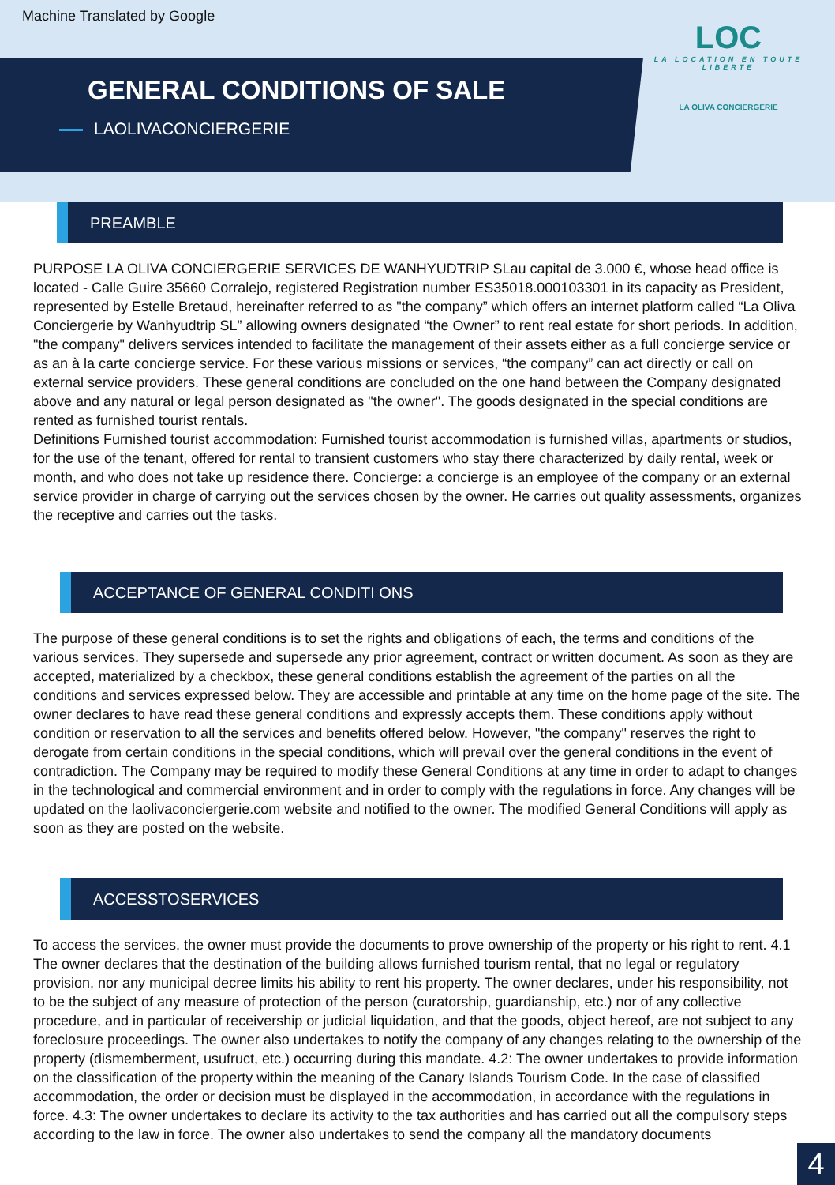Machine Translated by Google
GENERAL CONDITIONS OF SALE
LAOLIVACONCIERGERIE
LOC
LA LOCATION EN TOUTE LIBERTE
LA OLIVA CONCIERGERIE
PREAMBLE
PURPOSE LA OLIVA CONCIERGERIE SERVICES DE WANHYUDTRIP SLau capital de 3.000 €, whose head office is located - Calle Guire 35660 Corralejo, registered Registration number ES35018.000103301 in its capacity as President, represented by Estelle Bretaud, hereinafter referred to as "the company” which offers an internet platform called “La Oliva Conciergerie by Wanhyudtrip SL” allowing owners designated “the Owner” to rent real estate for short periods. In addition, "the company" delivers services intended to facilitate the management of their assets either as a full concierge service or as an à la carte concierge service. For these various missions or services, “the company” can act directly or call on external service providers. These general conditions are concluded on the one hand between the Company designated above and any natural or legal person designated as "the owner". The goods designated in the special conditions are rented as furnished tourist rentals.
Definitions Furnished tourist accommodation: Furnished tourist accommodation is furnished villas, apartments or studios, for the use of the tenant, offered for rental to transient customers who stay there characterized by daily rental, week or month, and who does not take up residence there. Concierge: a concierge is an employee of the company or an external service provider in charge of carrying out the services chosen by the owner. He carries out quality assessments, organizes the receptive and carries out the tasks.
ACCEPTANCE OF GENERAL CONDITI ONS
The purpose of these general conditions is to set the rights and obligations of each, the terms and conditions of the various services. They supersede and supersede any prior agreement, contract or written document. As soon as they are accepted, materialized by a checkbox, these general conditions establish the agreement of the parties on all the conditions and services expressed below. They are accessible and printable at any time on the home page of the site. The owner declares to have read these general conditions and expressly accepts them. These conditions apply without condition or reservation to all the services and benefits offered below. However, "the company" reserves the right to derogate from certain conditions in the special conditions, which will prevail over the general conditions in the event of contradiction. The Company may be required to modify these General Conditions at any time in order to adapt to changes in the technological and commercial environment and in order to comply with the regulations in force. Any changes will be updated on the laolivaconciergerie.com website and notified to the owner. The modified General Conditions will apply as soon as they are posted on the website.
ACCESSTOSERVICES
To access the services, the owner must provide the documents to prove ownership of the property or his right to rent. 4.1 The owner declares that the destination of the building allows furnished tourism rental, that no legal or regulatory provision, nor any municipal decree limits his ability to rent his property. The owner declares, under his responsibility, not to be the subject of any measure of protection of the person (curatorship, guardianship, etc.) nor of any collective procedure, and in particular of receivership or judicial liquidation, and that the goods, object hereof, are not subject to any foreclosure proceedings. The owner also undertakes to notify the company of any changes relating to the ownership of the property (dismemberment, usufruct, etc.) occurring during this mandate. 4.2: The owner undertakes to provide information on the classification of the property within the meaning of the Canary Islands Tourism Code. In the case of classified accommodation, the order or decision must be displayed in the accommodation, in accordance with the regulations in force. 4.3: The owner undertakes to declare its activity to the tax authorities and has carried out all the compulsory steps according to the law in force. The owner also undertakes to send the company all the mandatory documents
4